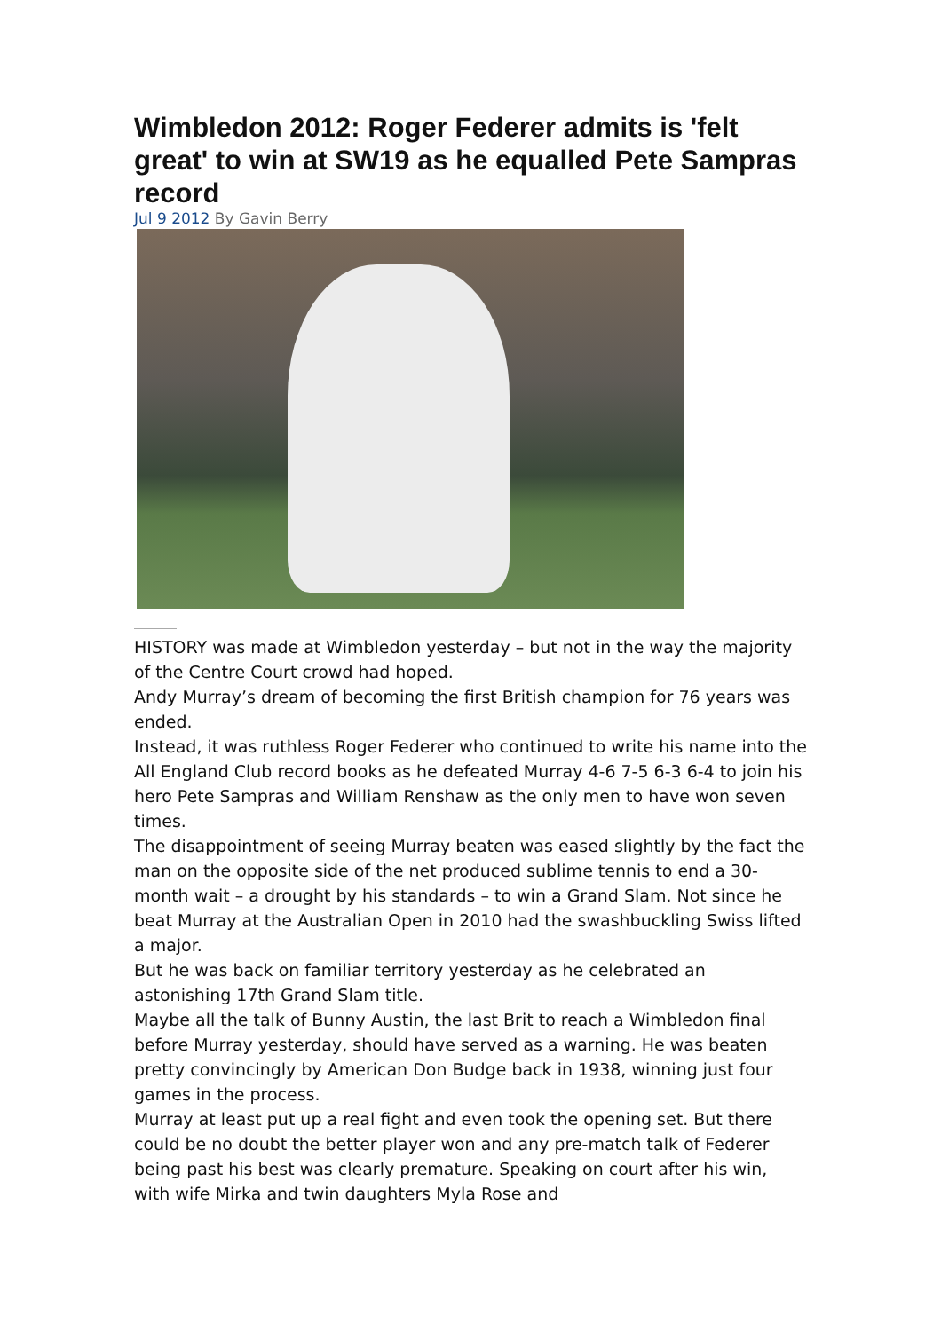Wimbledon 2012: Roger Federer admits is 'felt great' to win at SW19 as he equalled Pete Sampras record
Jul 9 2012 By Gavin Berry
HISTORY was made at Wimbledon yesterday – but not in the way the majority of the Centre Court crowd had hoped.
Andy Murray’s dream of becoming the first British champion for 76 years was ended.
Instead, it was ruthless Roger Federer who continued to write his name into the All England Club record books as he defeated Murray 4-6 7-5 6-3 6-4 to join his hero Pete Sampras and William Renshaw as the only men to have won seven times.
The disappointment of seeing Murray beaten was eased slightly by the fact the man on the opposite side of the net produced sublime tennis to end a 30-month wait – a drought by his standards – to win a Grand Slam. Not since he beat Murray at the Australian Open in 2010 had the swashbuckling Swiss lifted a major.
But he was back on familiar territory yesterday as he celebrated an astonishing 17th Grand Slam title.
Maybe all the talk of Bunny Austin, the last Brit to reach a Wimbledon final before Murray yesterday, should have served as a warning. He was beaten pretty convincingly by American Don Budge back in 1938, winning just four games in the process.
Murray at least put up a real fight and even took the opening set. But there could be no doubt the better player won and any pre-match talk of Federer being past his best was clearly premature. Speaking on court after his win, with wife Mirka and twin daughters Myla Rose and